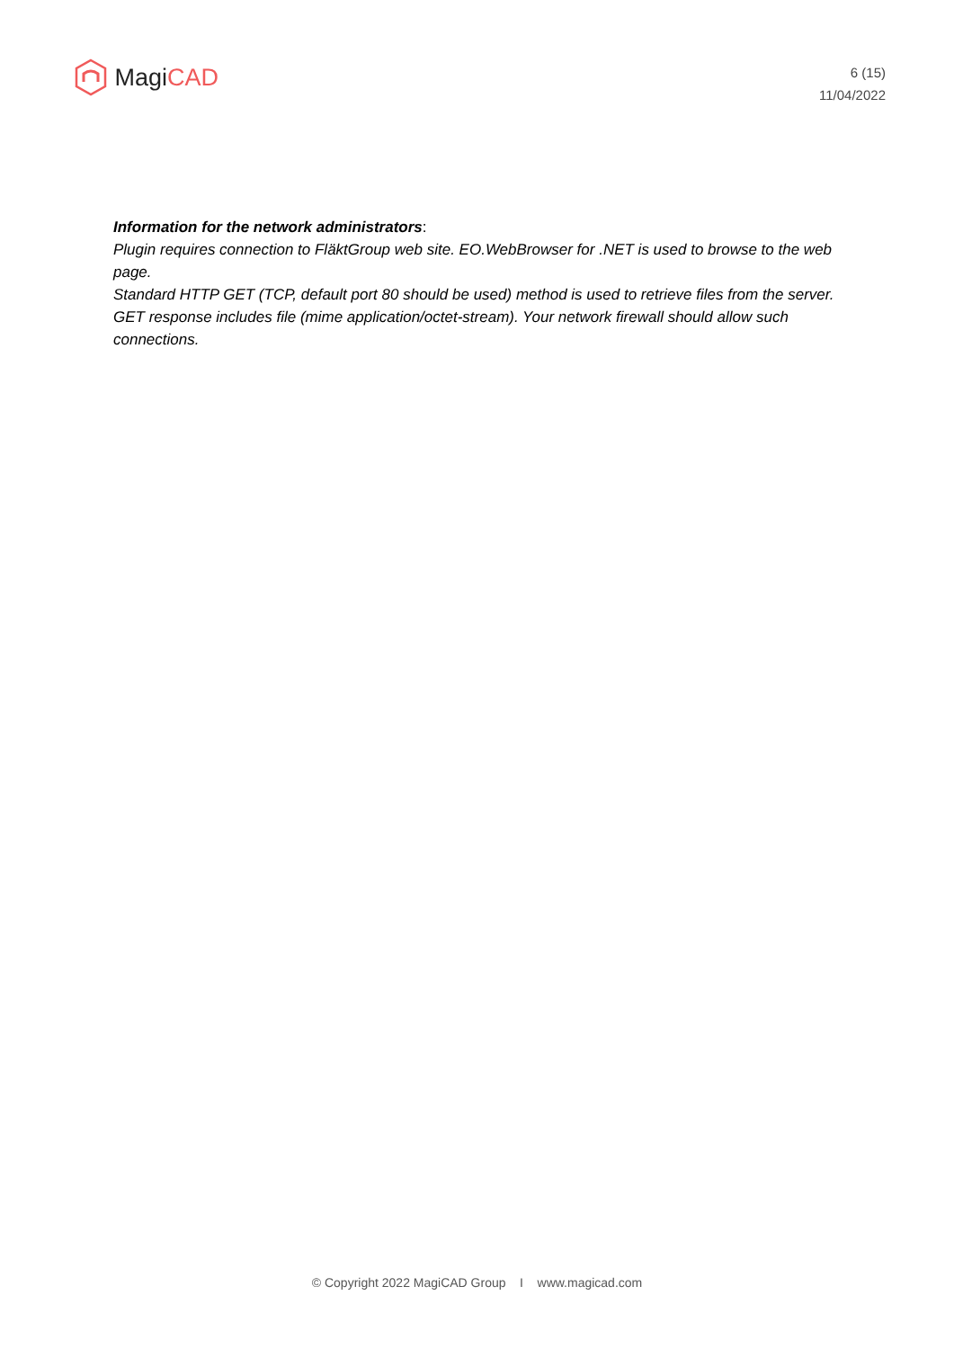Magi CAD
6 (15)
11/04/2022
Information for the network administrators:
Plugin requires connection to FläktGroup web site. EO.WebBrowser for .NET is used to browse to the web page.
Standard HTTP GET (TCP, default port 80 should be used) method is used to retrieve files from the server. GET response includes file (mime application/octet-stream). Your network firewall should allow such connections.
© Copyright 2022 MagiCAD Group I www.magicad.com